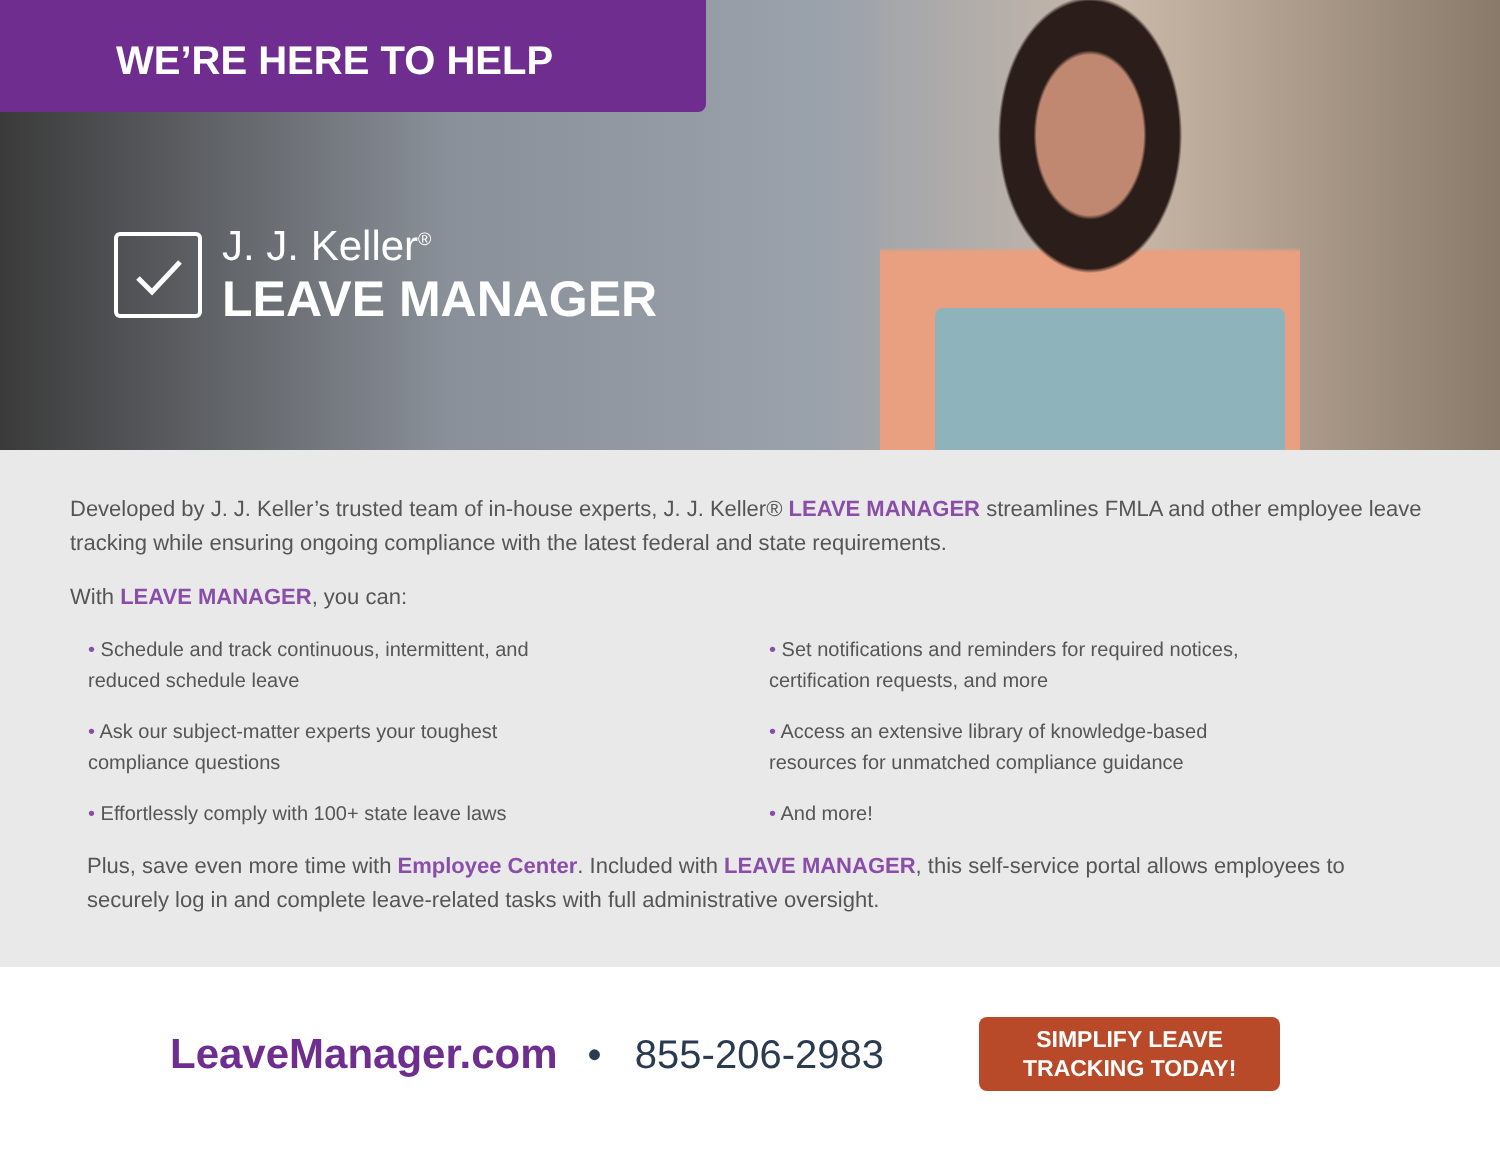WE’RE HERE TO HELP
J. J. Keller<sup>®</sup>
LEAVE MANAGER
Developed by J. J. Keller’s trusted team of in-house experts, J. J. Keller® LEAVE MANAGER streamlines FMLA and other employee leave tracking while ensuring ongoing compliance with the latest federal and state requirements.
With LEAVE MANAGER, you can:
• Schedule and track continuous, intermittent, and reduced schedule leave
• Set notifications and reminders for required notices, certification requests, and more
• Ask our subject-matter experts your toughest compliance questions
• Access an extensive library of knowledge-based resources for unmatched compliance guidance
• Effortlessly comply with 100+ state leave laws
• And more!
Plus, save even more time with Employee Center. Included with LEAVE MANAGER, this self-service portal allows employees to securely log in and complete leave-related tasks with full administrative oversight.
LeaveManager.com • 855-206-2983
SIMPLIFY LEAVE
TRACKING TODAY!